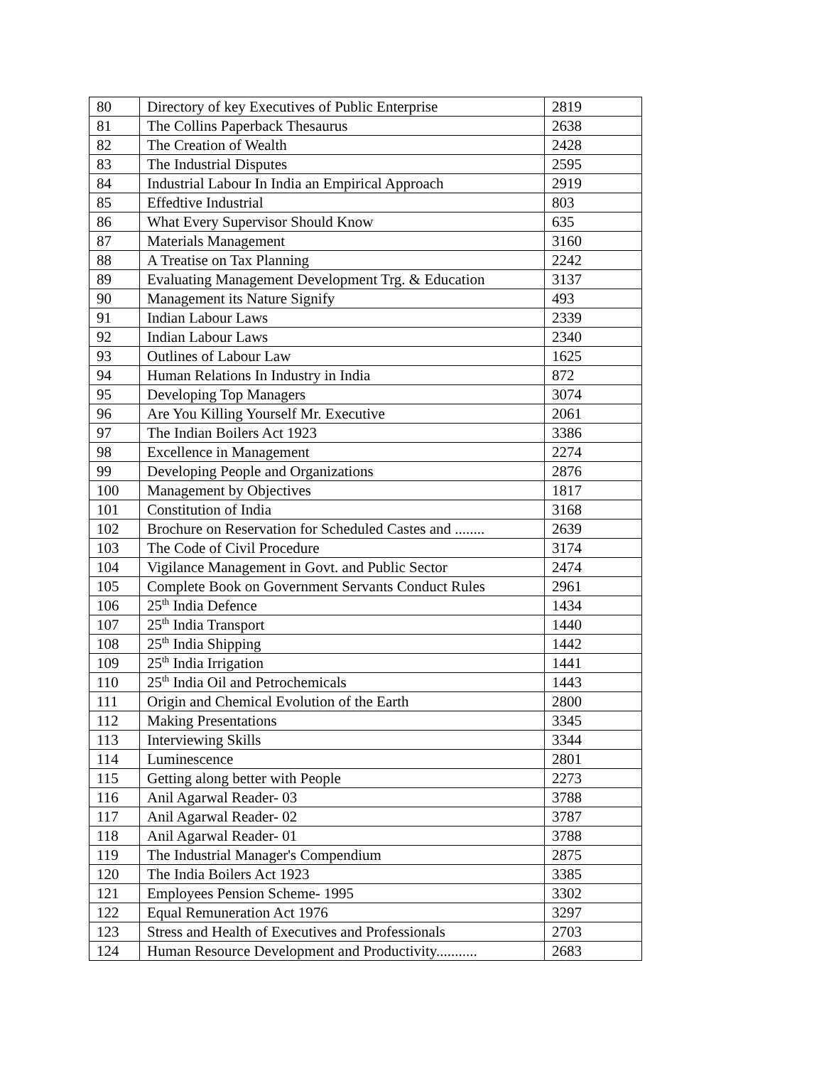| 80 | Directory of key Executives of Public Enterprise | 2819 |
| 81 | The Collins Paperback Thesaurus | 2638 |
| 82 | The Creation of Wealth | 2428 |
| 83 | The Industrial Disputes | 2595 |
| 84 | Industrial Labour In India an Empirical Approach | 2919 |
| 85 | Effedtive Industrial | 803 |
| 86 | What Every Supervisor Should Know | 635 |
| 87 | Materials Management | 3160 |
| 88 | A Treatise on Tax Planning | 2242 |
| 89 | Evaluating Management Development Trg. & Education | 3137 |
| 90 | Management its Nature Signify | 493 |
| 91 | Indian Labour Laws | 2339 |
| 92 | Indian Labour Laws | 2340 |
| 93 | Outlines of Labour Law | 1625 |
| 94 | Human Relations In Industry in India | 872 |
| 95 | Developing Top Managers | 3074 |
| 96 | Are You Killing Yourself Mr. Executive | 2061 |
| 97 | The Indian Boilers Act 1923 | 3386 |
| 98 | Excellence in Management | 2274 |
| 99 | Developing People and Organizations | 2876 |
| 100 | Management by Objectives | 1817 |
| 101 | Constitution of India | 3168 |
| 102 | Brochure on Reservation for Scheduled Castes and ........ | 2639 |
| 103 | The Code of Civil Procedure | 3174 |
| 104 | Vigilance Management in Govt. and Public Sector | 2474 |
| 105 | Complete Book on Government Servants Conduct Rules | 2961 |
| 106 | 25<sup>th</sup> India Defence | 1434 |
| 107 | 25<sup>th</sup> India Transport | 1440 |
| 108 | 25<sup>th</sup> India Shipping | 1442 |
| 109 | 25<sup>th</sup> India Irrigation | 1441 |
| 110 | 25<sup>th</sup> India Oil and Petrochemicals | 1443 |
| 111 | Origin and Chemical Evolution of the Earth | 2800 |
| 112 | Making Presentations | 3345 |
| 113 | Interviewing Skills | 3344 |
| 114 | Luminescence | 2801 |
| 115 | Getting along better with People | 2273 |
| 116 | Anil Agarwal Reader- 03 | 3788 |
| 117 | Anil Agarwal Reader- 02 | 3787 |
| 118 | Anil Agarwal Reader- 01 | 3788 |
| 119 | The Industrial Manager's Compendium | 2875 |
| 120 | The India Boilers Act 1923 | 3385 |
| 121 | Employees Pension Scheme- 1995 | 3302 |
| 122 | Equal Remuneration Act 1976 | 3297 |
| 123 | Stress and Health of Executives and Professionals | 2703 |
| 124 | Human Resource Development and Productivity........... | 2683 |